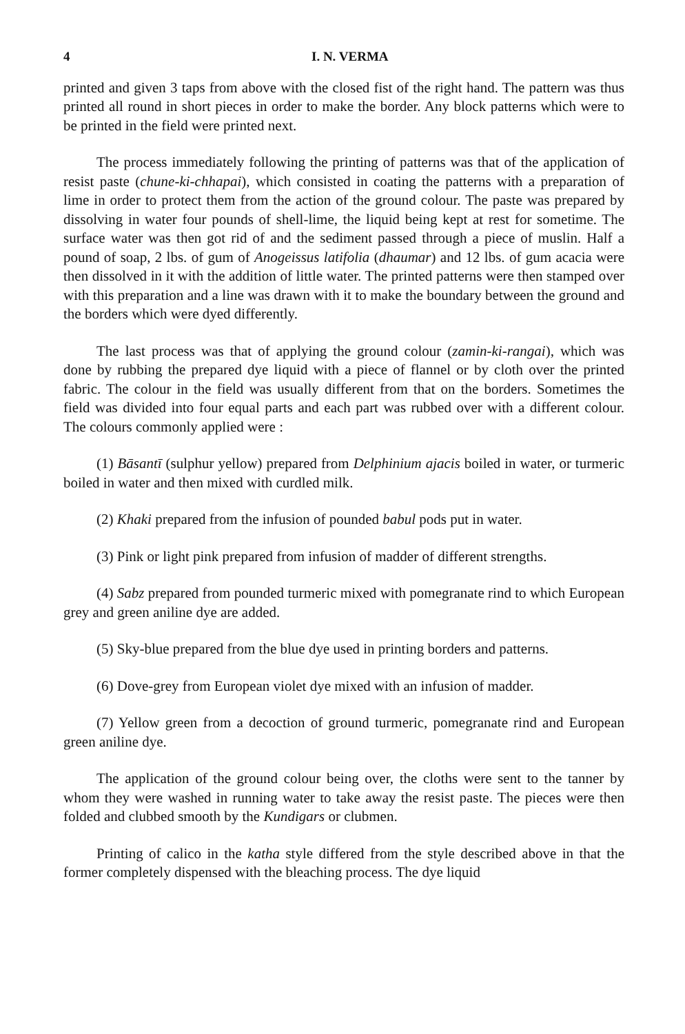4 I. N. VERMA
printed and given 3 taps from above with the closed fist of the right hand. The pattern was thus printed all round in short pieces in order to make the border. Any block patterns which were to be printed in the field were printed next.
The process immediately following the printing of patterns was that of the application of resist paste (chune-ki-chhapai), which consisted in coating the patterns with a preparation of lime in order to protect them from the action of the ground colour. The paste was prepared by dissolving in water four pounds of shell-lime, the liquid being kept at rest for sometime. The surface water was then got rid of and the sediment passed through a piece of muslin. Half a pound of soap, 2 lbs. of gum of Anogeissus latifolia (dhaumar) and 12 lbs. of gum acacia were then dissolved in it with the addition of little water. The printed patterns were then stamped over with this preparation and a line was drawn with it to make the boundary between the ground and the borders which were dyed differently.
The last process was that of applying the ground colour (zamin-ki-rangai), which was done by rubbing the prepared dye liquid with a piece of flannel or by cloth over the printed fabric. The colour in the field was usually different from that on the borders. Sometimes the field was divided into four equal parts and each part was rubbed over with a different colour. The colours commonly applied were :
(1) Bāsantī (sulphur yellow) prepared from Delphinium ajacis boiled in water, or turmeric boiled in water and then mixed with curdled milk.
(2) Khaki prepared from the infusion of pounded babul pods put in water.
(3) Pink or light pink prepared from infusion of madder of different strengths.
(4) Sabz prepared from pounded turmeric mixed with pomegranate rind to which European grey and green aniline dye are added.
(5) Sky-blue prepared from the blue dye used in printing borders and patterns.
(6) Dove-grey from European violet dye mixed with an infusion of madder.
(7) Yellow green from a decoction of ground turmeric, pomegranate rind and European green aniline dye.
The application of the ground colour being over, the cloths were sent to the tanner by whom they were washed in running water to take away the resist paste. The pieces were then folded and clubbed smooth by the Kundigars or clubmen.
Printing of calico in the katha style differed from the style described above in that the former completely dispensed with the bleaching process. The dye liquid